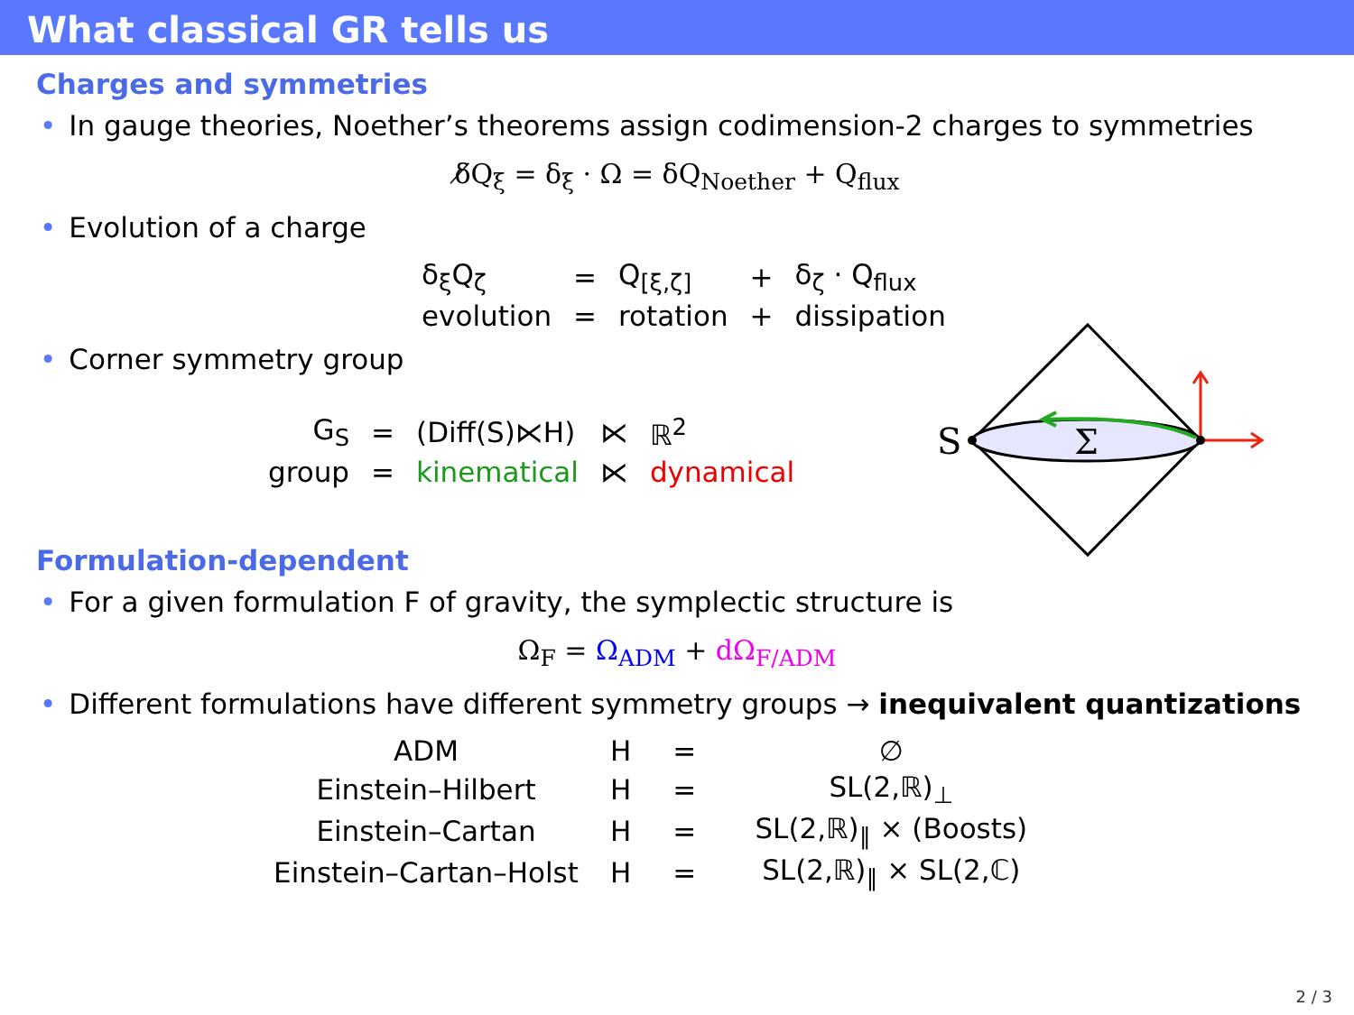What classical GR tells us
Charges and symmetries
• In gauge theories, Noether’s theorems assign codimension-2 charges to symmetries
δ̸Q<sub>ξ</sub> = δ<sub>ξ</sub> · Ω = δQ<sub>Noether</sub> + Q<sub>flux</sub>
• Evolution of a charge
| δ<sub>ξ</sub>Q<sub>ζ</sub> | = | Q<sub>[ξ,ζ]</sub> | + | δ<sub>ζ</sub> · Q<sub>flux</sub> |
| evolution | = | rotation | + | dissipation |
• Corner symmetry group
| G<sub>S</sub> | = | (Diff(S)⋉H) | ⋉ | ℝ<sup>2</sup> |
| group | = | kinematical | ⋉ | dynamical |
S
Σ
Formulation-dependent
• For a given formulation F of gravity, the symplectic structure is
Ω<sub>F</sub> = Ω<sub>ADM</sub> + dΩ<sub>F/ADM</sub>
• Different formulations have different symmetry groups → inequivalent quantizations
| ADM | H | = | ∅ |
| Einstein–Hilbert | H | = | SL(2,ℝ)<sub>⊥</sub> |
| Einstein–Cartan | H | = | SL(2,ℝ)<sub>∥</sub> × (Boosts) |
| Einstein–Cartan–Holst | H | = | SL(2,ℝ)<sub>∥</sub> × SL(2,ℂ) |
2 / 3